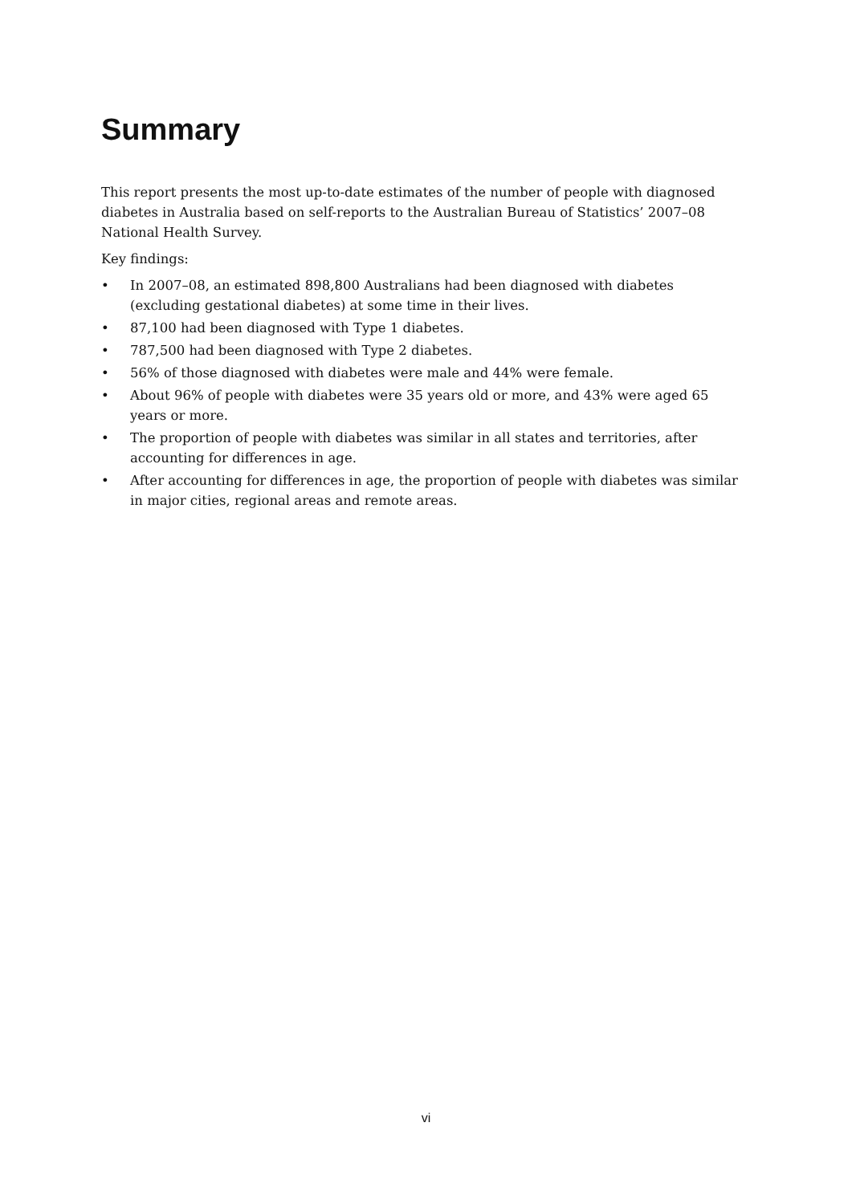Summary
This report presents the most up-to-date estimates of the number of people with diagnosed diabetes in Australia based on self-reports to the Australian Bureau of Statistics’ 2007–08 National Health Survey.
Key findings:
• In 2007–08, an estimated 898,800 Australians had been diagnosed with diabetes (excluding gestational diabetes) at some time in their lives.
• 87,100 had been diagnosed with Type 1 diabetes.
• 787,500 had been diagnosed with Type 2 diabetes.
• 56% of those diagnosed with diabetes were male and 44% were female.
• About 96% of people with diabetes were 35 years old or more, and 43% were aged 65 years or more.
• The proportion of people with diabetes was similar in all states and territories, after accounting for differences in age.
• After accounting for differences in age, the proportion of people with diabetes was similar in major cities, regional areas and remote areas.
vi